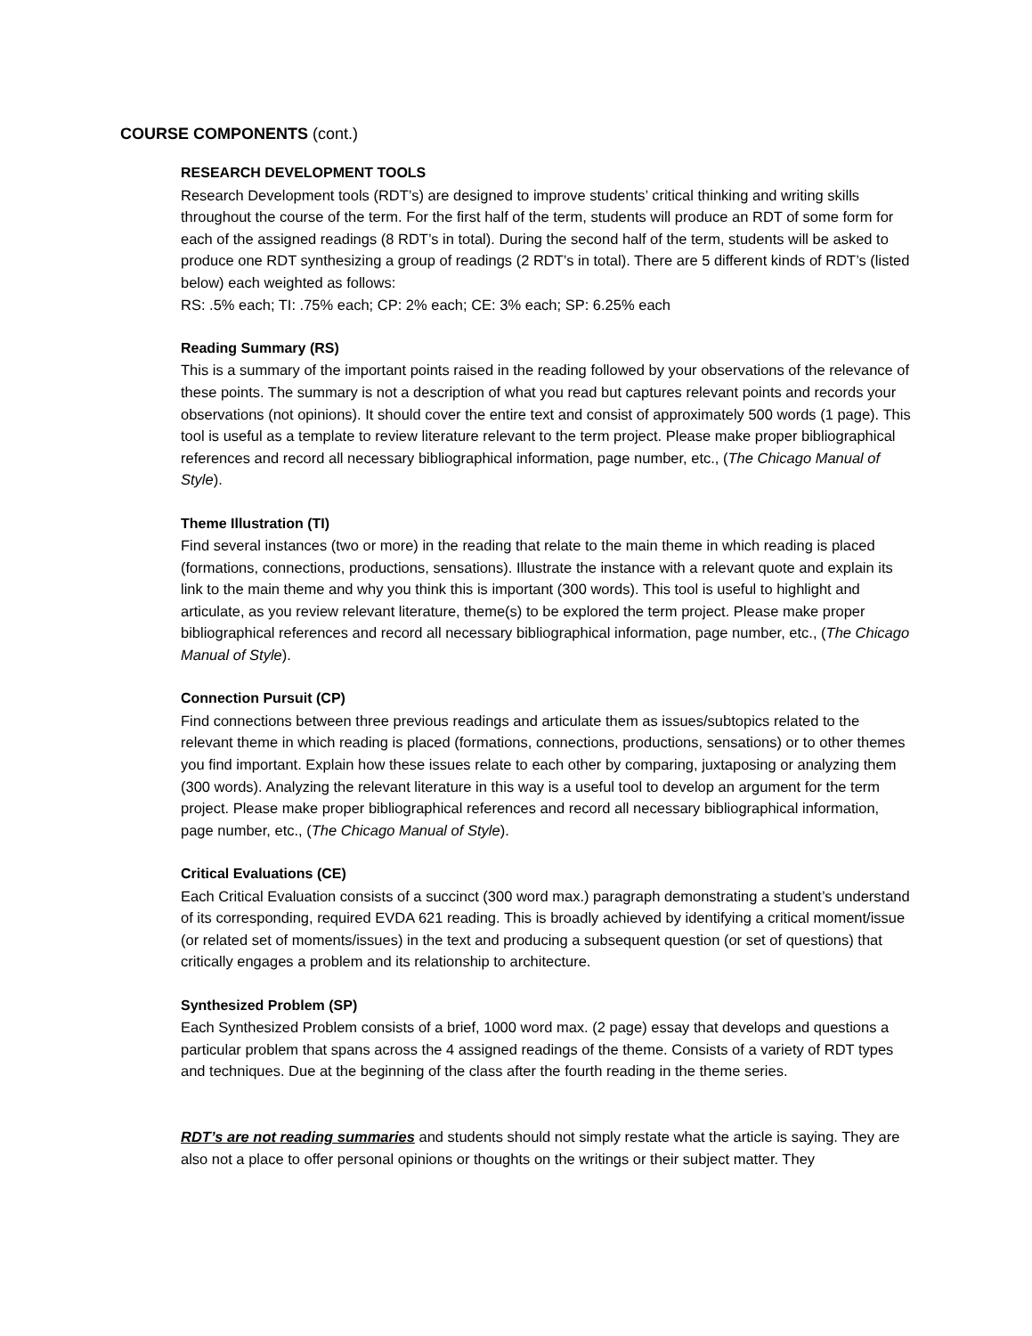COURSE COMPONENTS (cont.)
RESEARCH DEVELOPMENT TOOLS
Research Development tools (RDT’s) are designed to improve students’ critical thinking and writing skills throughout the course of the term. For the first half of the term, students will produce an RDT of some form for each of the assigned readings (8 RDT’s in total). During the second half of the term, students will be asked to produce one RDT synthesizing a group of readings (2 RDT’s in total). There are 5 different kinds of RDT’s (listed below) each weighted as follows:
RS: .5% each; TI: .75% each; CP: 2% each; CE: 3% each; SP: 6.25% each
Reading Summary (RS)
This is a summary of the important points raised in the reading followed by your observations of the relevance of these points. The summary is not a description of what you read but captures relevant points and records your observations (not opinions). It should cover the entire text and consist of approximately 500 words (1 page). This tool is useful as a template to review literature relevant to the term project. Please make proper bibliographical references and record all necessary bibliographical information, page number, etc., (The Chicago Manual of Style).
Theme Illustration (TI)
Find several instances (two or more) in the reading that relate to the main theme in which reading is placed (formations, connections, productions, sensations). Illustrate the instance with a relevant quote and explain its link to the main theme and why you think this is important (300 words). This tool is useful to highlight and articulate, as you review relevant literature, theme(s) to be explored the term project. Please make proper bibliographical references and record all necessary bibliographical information, page number, etc., (The Chicago Manual of Style).
Connection Pursuit (CP)
Find connections between three previous readings and articulate them as issues/subtopics related to the relevant theme in which reading is placed (formations, connections, productions, sensations) or to other themes you find important. Explain how these issues relate to each other by comparing, juxtaposing or analyzing them (300 words). Analyzing the relevant literature in this way is a useful tool to develop an argument for the term project. Please make proper bibliographical references and record all necessary bibliographical information, page number, etc., (The Chicago Manual of Style).
Critical Evaluations (CE)
Each Critical Evaluation consists of a succinct (300 word max.) paragraph demonstrating a student’s understand of its corresponding, required EVDA 621 reading. This is broadly achieved by identifying a critical moment/issue (or related set of moments/issues) in the text and producing a subsequent question (or set of questions) that critically engages a problem and its relationship to architecture.
Synthesized Problem (SP)
Each Synthesized Problem consists of a brief, 1000 word max. (2 page) essay that develops and questions a particular problem that spans across the 4 assigned readings of the theme. Consists of a variety of RDT types and techniques. Due at the beginning of the class after the fourth reading in the theme series.
RDT’s are not reading summaries and students should not simply restate what the article is saying. They are also not a place to offer personal opinions or thoughts on the writings or their subject matter. They